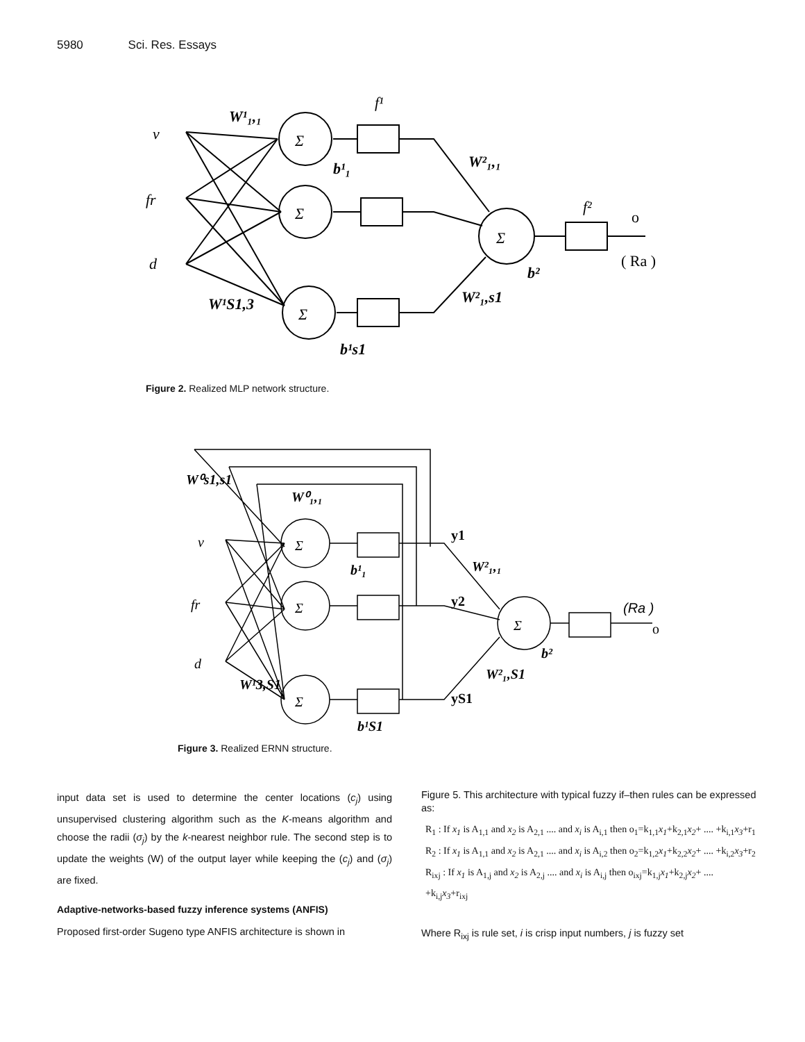5980 Sci. Res. Essays
v
fr
d
Σ
Σ
Σ
Σ
W¹₁,₁
W²₁,₁
W¹S1,3
W²₁,s1
b¹₁
b²
b¹s1
f¹
f²
o
( Ra )
Figure 2. Realized MLP network structure.
W⁰s1,s1
W⁰₁,₁
v
fr
d
Σ
Σ
Σ
Σ
y1
y2
yS1
W²₁,₁
W²₁,S1
W¹3,S1
b¹₁
b²
b¹S1
(Ra )
o
Figure 3. Realized ERNN structure.
input data set is used to determine the center locations (c<sub>j</sub>) using unsupervised clustering algorithm such as the K-means algorithm and choose the radii (σ<sub>j</sub>) by the k-nearest neighbor rule. The second step is to update the weights (W) of the output layer while keeping the (c<sub>j</sub>) and (σ<sub>j</sub>) are fixed.
Adaptive-networks-based fuzzy inference systems (ANFIS)
Proposed first-order Sugeno type ANFIS architecture is shown in
Figure 5. This architecture with typical fuzzy if–then rules can be expressed as:
R<sub>1</sub> : If x<sub>1</sub> is A<sub>1,1</sub> and x<sub>2</sub> is A<sub>2,1</sub> .... and x<sub>i</sub> is A<sub>i,1</sub> then o<sub>1</sub>=k<sub>1,1</sub>x<sub>1</sub>+k<sub>2,1</sub>x<sub>2</sub>+ .... +k<sub>i,1</sub>x<sub>3</sub>+r<sub>1</sub>
R<sub>2</sub> : If x<sub>1</sub> is A<sub>1,1</sub> and x<sub>2</sub> is A<sub>2,1</sub> .... and x<sub>i</sub> is A<sub>i,2</sub> then o<sub>2</sub>=k<sub>1,2</sub>x<sub>1</sub>+k<sub>2,2</sub>x<sub>2</sub>+ .... +k<sub>i,2</sub>x<sub>3</sub>+r<sub>2</sub>
R<sub>ixj</sub> : If x<sub>1</sub> is A<sub>1,j</sub> and x<sub>2</sub> is A<sub>2,j</sub> .... and x<sub>i</sub> is A<sub>i,j</sub> then o<sub>ixj</sub>=k<sub>1,j</sub>x<sub>1</sub>+k<sub>2,j</sub>x<sub>2</sub>+ .... +k<sub>i,j</sub>x<sub>3</sub>+r<sub>ixj</sub>
Where R<sub>ixj</sub> is rule set, i is crisp input numbers, j is fuzzy set